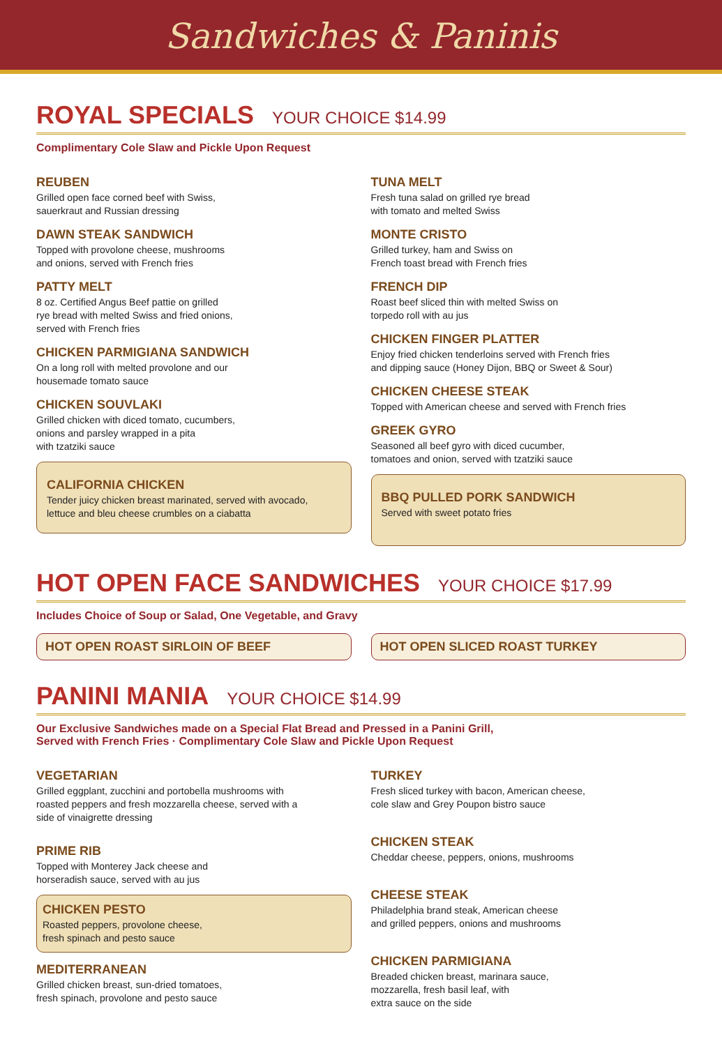Sandwiches & Paninis
ROYAL SPECIALS
YOUR CHOICE $14.99
Complimentary Cole Slaw and Pickle Upon Request
REUBEN
Grilled open face corned beef with Swiss,
sauerkraut and Russian dressing
DAWN STEAK SANDWICH
Topped with provolone cheese, mushrooms
and onions, served with French fries
PATTY MELT
8 oz. Certified Angus Beef pattie on grilled
rye bread with melted Swiss and fried onions,
served with French fries
CHICKEN PARMIGIANA SANDWICH
On a long roll with melted provolone and our
housemade tomato sauce
CHICKEN SOUVLAKI
Grilled chicken with diced tomato, cucumbers,
onions and parsley wrapped in a pita
with tzatziki sauce
CALIFORNIA CHICKEN
Tender juicy chicken breast marinated, served with avocado,
lettuce and bleu cheese crumbles on a ciabatta
TUNA MELT
Fresh tuna salad on grilled rye bread
with tomato and melted Swiss
MONTE CRISTO
Grilled turkey, ham and Swiss on
French toast bread with French fries
FRENCH DIP
Roast beef sliced thin with melted Swiss on
torpedo roll with au jus
CHICKEN FINGER PLATTER
Enjoy fried chicken tenderloins served with French fries
and dipping sauce (Honey Dijon, BBQ or Sweet & Sour)
CHICKEN CHEESE STEAK
Topped with American cheese and served with French fries
GREEK GYRO
Seasoned all beef gyro with diced cucumber,
tomatoes and onion, served with tzatziki sauce
BBQ PULLED PORK SANDWICH
Served with sweet potato fries
HOT OPEN FACE SANDWICHES
YOUR CHOICE $17.99
Includes Choice of Soup or Salad, One Vegetable, and Gravy
HOT OPEN ROAST SIRLOIN OF BEEF HOT OPEN SLICED ROAST TURKEY
PANINI MANIA
YOUR CHOICE $14.99
Our Exclusive Sandwiches made on a Special Flat Bread and Pressed in a Panini Grill,
Served with French Fries · Complimentary Cole Slaw and Pickle Upon Request
VEGETARIAN
Grilled eggplant, zucchini and portobella mushrooms with
roasted peppers and fresh mozzarella cheese, served with a
side of vinaigrette dressing
PRIME RIB
Topped with Monterey Jack cheese and
horseradish sauce, served with au jus
CHICKEN PESTO
Roasted peppers, provolone cheese,
fresh spinach and pesto sauce
MEDITERRANEAN
Grilled chicken breast, sun-dried tomatoes,
fresh spinach, provolone and pesto sauce
TURKEY
Fresh sliced turkey with bacon, American cheese,
cole slaw and Grey Poupon bistro sauce
CHICKEN STEAK
Cheddar cheese, peppers, onions, mushrooms
CHEESE STEAK
Philadelphia brand steak, American cheese
and grilled peppers, onions and mushrooms
CHICKEN PARMIGIANA
Breaded chicken breast, marinara sauce,
mozzarella, fresh basil leaf, with
extra sauce on the side